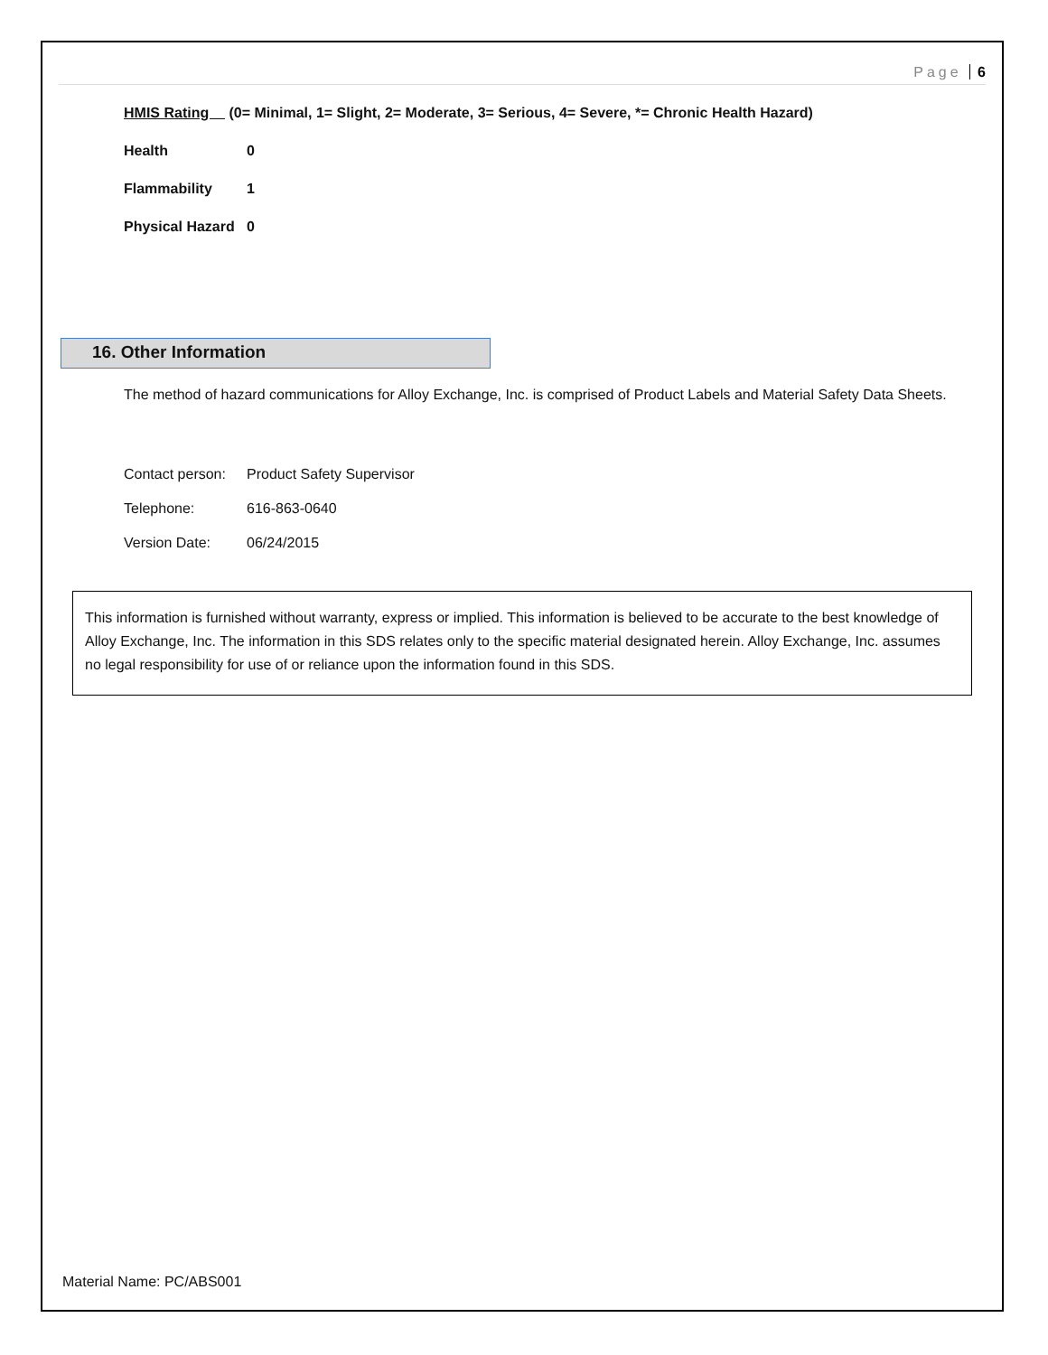Page 6
HMIS Rating (0= Minimal, 1= Slight, 2= Moderate, 3= Serious, 4= Severe, *= Chronic Health Hazard)
Health 0
Flammability 1
Physical Hazard 0
16. Other Information
The method of hazard communications for Alloy Exchange, Inc. is comprised of Product Labels and Material Safety Data Sheets.
Contact person: Product Safety Supervisor
Telephone: 616-863-0640
Version Date: 06/24/2015
This information is furnished without warranty, express or implied. This information is believed to be accurate to the best knowledge of Alloy Exchange, Inc. The information in this SDS relates only to the specific material designated herein. Alloy Exchange, Inc. assumes no legal responsibility for use of or reliance upon the information found in this SDS.
Material Name: PC/ABS001